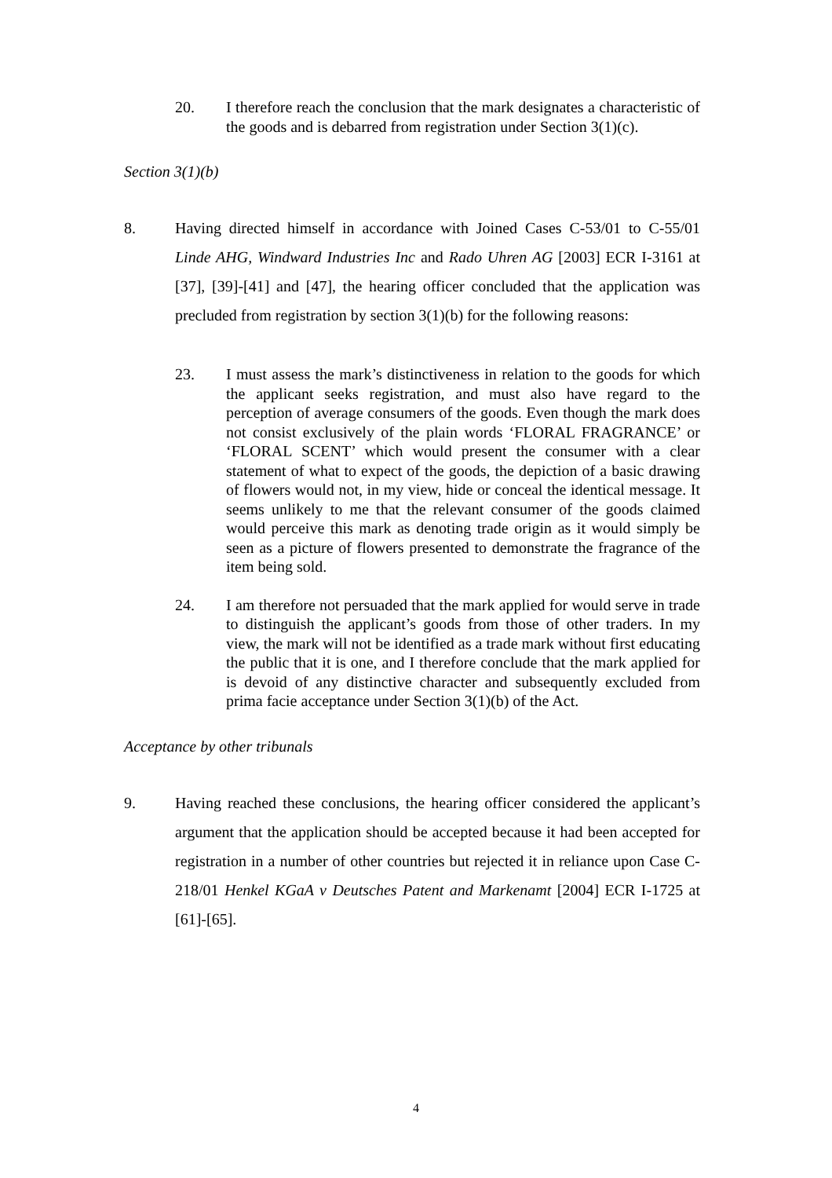20. I therefore reach the conclusion that the mark designates a characteristic of the goods and is debarred from registration under Section 3(1)(c).
Section 3(1)(b)
8. Having directed himself in accordance with Joined Cases C-53/01 to C-55/01 Linde AHG, Windward Industries Inc and Rado Uhren AG [2003] ECR I-3161 at [37], [39]-[41] and [47], the hearing officer concluded that the application was precluded from registration by section 3(1)(b) for the following reasons:
23. I must assess the mark’s distinctiveness in relation to the goods for which the applicant seeks registration, and must also have regard to the perception of average consumers of the goods. Even though the mark does not consist exclusively of the plain words ‘FLORAL FRAGRANCE’ or ‘FLORAL SCENT’ which would present the consumer with a clear statement of what to expect of the goods, the depiction of a basic drawing of flowers would not, in my view, hide or conceal the identical message. It seems unlikely to me that the relevant consumer of the goods claimed would perceive this mark as denoting trade origin as it would simply be seen as a picture of flowers presented to demonstrate the fragrance of the item being sold.
24. I am therefore not persuaded that the mark applied for would serve in trade to distinguish the applicant’s goods from those of other traders. In my view, the mark will not be identified as a trade mark without first educating the public that it is one, and I therefore conclude that the mark applied for is devoid of any distinctive character and subsequently excluded from prima facie acceptance under Section 3(1)(b) of the Act.
Acceptance by other tribunals
9. Having reached these conclusions, the hearing officer considered the applicant’s argument that the application should be accepted because it had been accepted for registration in a number of other countries but rejected it in reliance upon Case C-218/01 Henkel KGaA v Deutsches Patent and Markenamt [2004] ECR I-1725 at [61]-[65].
4